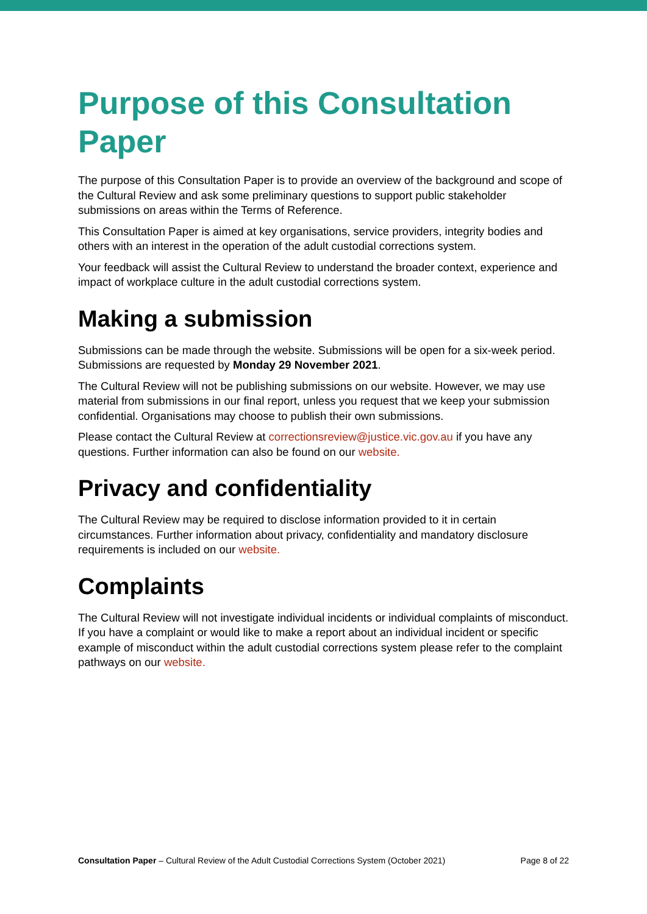Purpose of this Consultation Paper
The purpose of this Consultation Paper is to provide an overview of the background and scope of the Cultural Review and ask some preliminary questions to support public stakeholder submissions on areas within the Terms of Reference.
This Consultation Paper is aimed at key organisations, service providers, integrity bodies and others with an interest in the operation of the adult custodial corrections system.
Your feedback will assist the Cultural Review to understand the broader context, experience and impact of workplace culture in the adult custodial corrections system.
Making a submission
Submissions can be made through the website. Submissions will be open for a six-week period. Submissions are requested by Monday 29 November 2021.
The Cultural Review will not be publishing submissions on our website. However, we may use material from submissions in our final report, unless you request that we keep your submission confidential. Organisations may choose to publish their own submissions.
Please contact the Cultural Review at correctionsreview@justice.vic.gov.au if you have any questions. Further information can also be found on our website.
Privacy and confidentiality
The Cultural Review may be required to disclose information provided to it in certain circumstances. Further information about privacy, confidentiality and mandatory disclosure requirements is included on our website.
Complaints
The Cultural Review will not investigate individual incidents or individual complaints of misconduct. If you have a complaint or would like to make a report about an individual incident or specific example of misconduct within the adult custodial corrections system please refer to the complaint pathways on our website.
Consultation Paper – Cultural Review of the Adult Custodial Corrections System (October 2021) Page 8 of 22